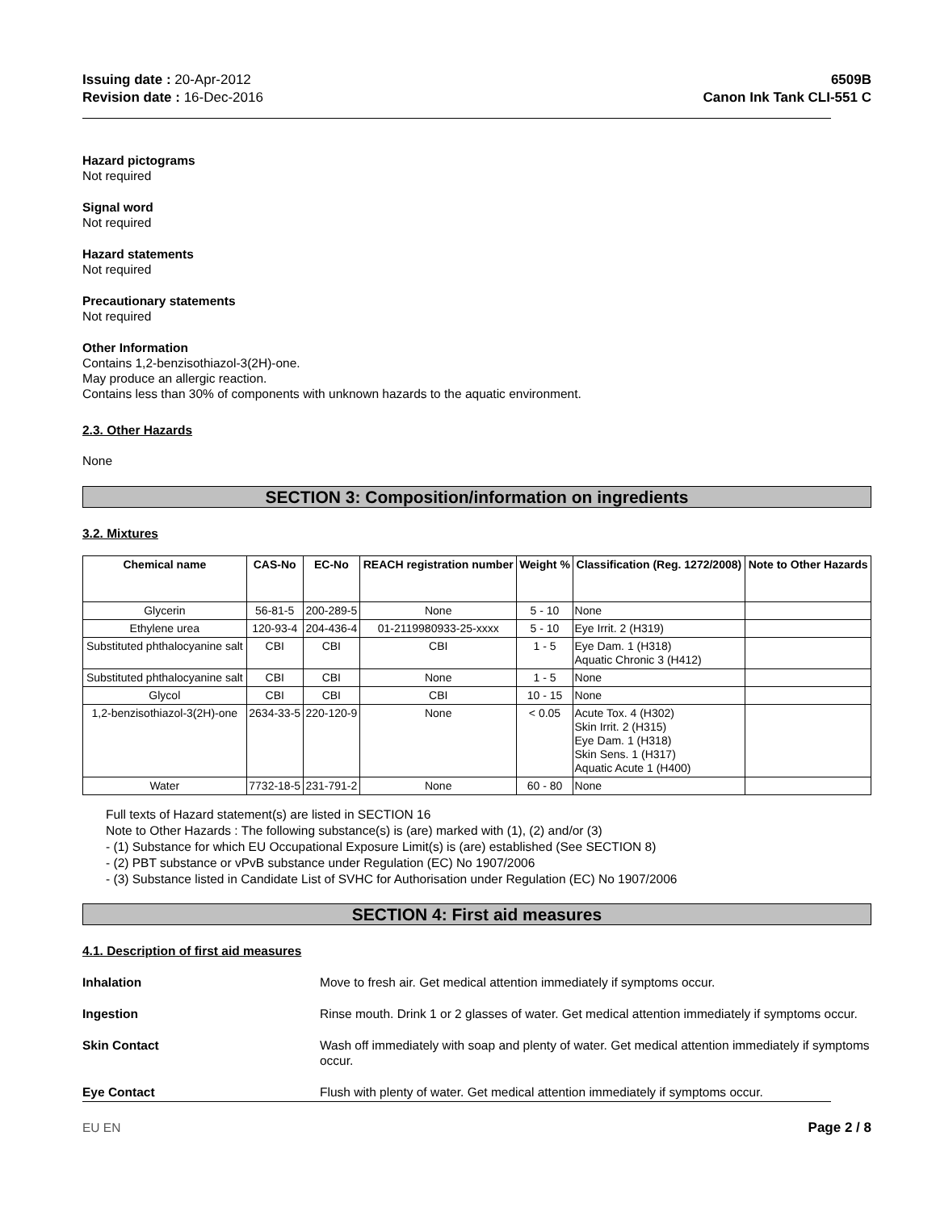Issuing date : 20-Apr-2012
Revision date : 16-Dec-2016
6509B
Canon Ink Tank CLI-551 C
Hazard pictograms
Not required
Signal word
Not required
Hazard statements
Not required
Precautionary statements
Not required
Other Information
Contains 1,2-benzisothiazol-3(2H)-one.
May produce an allergic reaction.
Contains less than 30% of components with unknown hazards to the aquatic environment.
2.3. Other Hazards
None
SECTION 3: Composition/information on ingredients
3.2. Mixtures
| Chemical name | CAS-No | EC-No | REACH registration number | Weight % | Classification (Reg. 1272/2008) | Note to Other Hazards |
| --- | --- | --- | --- | --- | --- | --- |
| Glycerin | 56-81-5 | 200-289-5 | None | 5 - 10 | None | |
| Ethylene urea | 120-93-4 | 204-436-4 | 01-2119980933-25-xxxx | 5 - 10 | Eye Irrit. 2 (H319) | |
| Substituted phthalocyanine salt | CBI | CBI | CBI | 1 - 5 | Eye Dam. 1 (H318) Aquatic Chronic 3 (H412) | |
| Substituted phthalocyanine salt | CBI | CBI | None | 1 - 5 | None | |
| Glycol | CBI | CBI | CBI | 10 - 15 | None | |
| 1,2-benzisothiazol-3(2H)-one | 2634-33-5 | 220-120-9 | None | < 0.05 | Acute Tox. 4 (H302) Skin Irrit. 2 (H315) Eye Dam. 1 (H318) Skin Sens. 1 (H317) Aquatic Acute 1 (H400) | |
| Water | 7732-18-5 | 231-791-2 | None | 60 - 80 | None | |
Full texts of Hazard statement(s) are listed in SECTION 16
Note to Other Hazards : The following substance(s) is (are) marked with (1), (2) and/or (3)
- (1) Substance for which EU Occupational Exposure Limit(s) is (are) established (See SECTION 8)
- (2) PBT substance or vPvB substance under Regulation (EC) No 1907/2006
- (3) Substance listed in Candidate List of SVHC for Authorisation under Regulation (EC) No 1907/2006
SECTION 4: First aid measures
4.1. Description of first aid measures
Inhalation Move to fresh air. Get medical attention immediately if symptoms occur.
Ingestion Rinse mouth. Drink 1 or 2 glasses of water. Get medical attention immediately if symptoms occur.
Skin Contact Wash off immediately with soap and plenty of water. Get medical attention immediately if symptoms occur.
Eye Contact Flush with plenty of water. Get medical attention immediately if symptoms occur.
EU EN Page 2 / 8